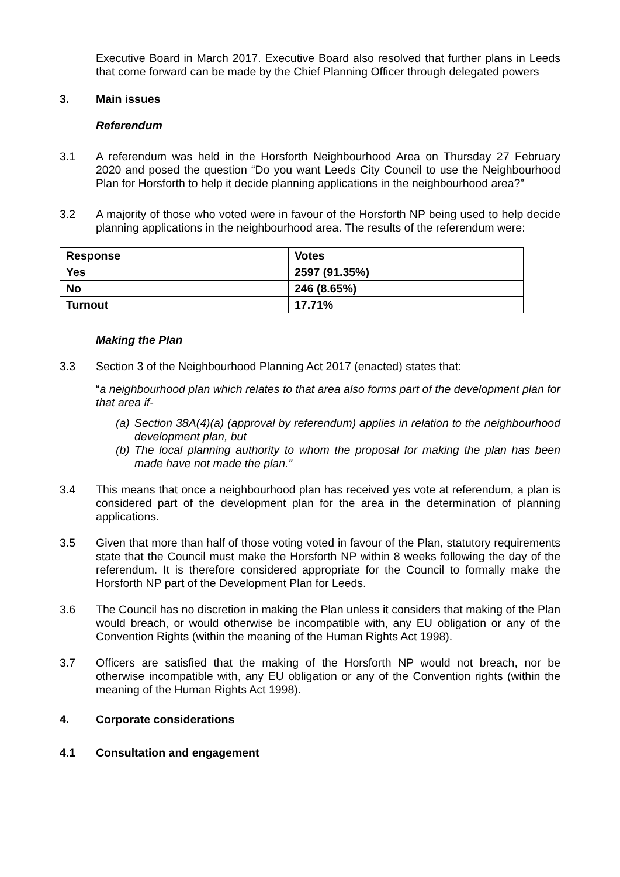Executive Board in March 2017. Executive Board also resolved that further plans in Leeds that come forward can be made by the Chief Planning Officer through delegated powers
3. Main issues
Referendum
3.1 A referendum was held in the Horsforth Neighbourhood Area on Thursday 27 February 2020 and posed the question “Do you want Leeds City Council to use the Neighbourhood Plan for Horsforth to help it decide planning applications in the neighbourhood area?”
3.2 A majority of those who voted were in favour of the Horsforth NP being used to help decide planning applications in the neighbourhood area. The results of the referendum were:
| Response | Votes |
| --- | --- |
| Yes | 2597 (91.35%) |
| No | 246 (8.65%) |
| Turnout | 17.71% |
Making the Plan
3.3 Section 3 of the Neighbourhood Planning Act 2017 (enacted) states that:
“a neighbourhood plan which relates to that area also forms part of the development plan for that area if-
(a)
Section 38A(4)(a) (approval by referendum) applies in relation to the neighbourhood development plan, but
(b)
The local planning authority to whom the proposal for making the plan has been made have not made the plan.”
3.4 This means that once a neighbourhood plan has received yes vote at referendum, a plan is considered part of the development plan for the area in the determination of planning applications.
3.5 Given that more than half of those voting voted in favour of the Plan, statutory requirements state that the Council must make the Horsforth NP within 8 weeks following the day of the referendum. It is therefore considered appropriate for the Council to formally make the Horsforth NP part of the Development Plan for Leeds.
3.6 The Council has no discretion in making the Plan unless it considers that making of the Plan would breach, or would otherwise be incompatible with, any EU obligation or any of the Convention Rights (within the meaning of the Human Rights Act 1998).
3.7 Officers are satisfied that the making of the Horsforth NP would not breach, nor be otherwise incompatible with, any EU obligation or any of the Convention rights (within the meaning of the Human Rights Act 1998).
4. Corporate considerations
4.1 Consultation and engagement